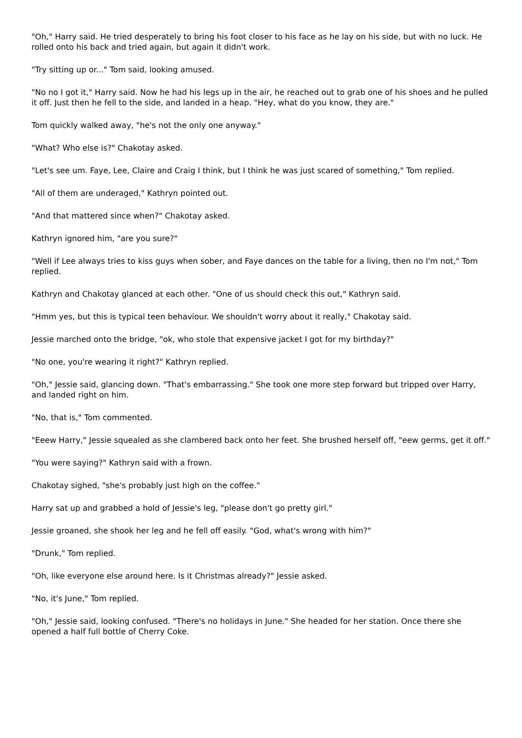"Oh," Harry said. He tried desperately to bring his foot closer to his face as he lay on his side, but with no luck. He rolled onto his back and tried again, but again it didn't work.
"Try sitting up or..." Tom said, looking amused.
"No no I got it," Harry said. Now he had his legs up in the air, he reached out to grab one of his shoes and he pulled it off. Just then he fell to the side, and landed in a heap. "Hey, what do you know, they are."
Tom quickly walked away, "he's not the only one anyway."
"What? Who else is?" Chakotay asked.
"Let's see um. Faye, Lee, Claire and Craig I think, but I think he was just scared of something," Tom replied.
"All of them are underaged," Kathryn pointed out.
"And that mattered since when?" Chakotay asked.
Kathryn ignored him, "are you sure?"
"Well if Lee always tries to kiss guys when sober, and Faye dances on the table for a living, then no I'm not," Tom replied.
Kathryn and Chakotay glanced at each other. "One of us should check this out," Kathryn said.
"Hmm yes, but this is typical teen behaviour. We shouldn't worry about it really," Chakotay said.
Jessie marched onto the bridge, "ok, who stole that expensive jacket I got for my birthday?"
"No one, you're wearing it right?" Kathryn replied.
"Oh," Jessie said, glancing down. "That's embarrassing." She took one more step forward but tripped over Harry, and landed right on him.
"No, that is," Tom commented.
"Eeew Harry," Jessie squealed as she clambered back onto her feet. She brushed herself off, "eew germs, get it off."
"You were saying?" Kathryn said with a frown.
Chakotay sighed, "she's probably just high on the coffee."
Harry sat up and grabbed a hold of Jessie's leg, "please don't go pretty girl."
Jessie groaned, she shook her leg and he fell off easily. "God, what's wrong with him?"
"Drunk," Tom replied.
"Oh, like everyone else around here. Is it Christmas already?" Jessie asked.
"No, it's June," Tom replied.
"Oh," Jessie said, looking confused. "There's no holidays in June." She headed for her station. Once there she opened a half full bottle of Cherry Coke.